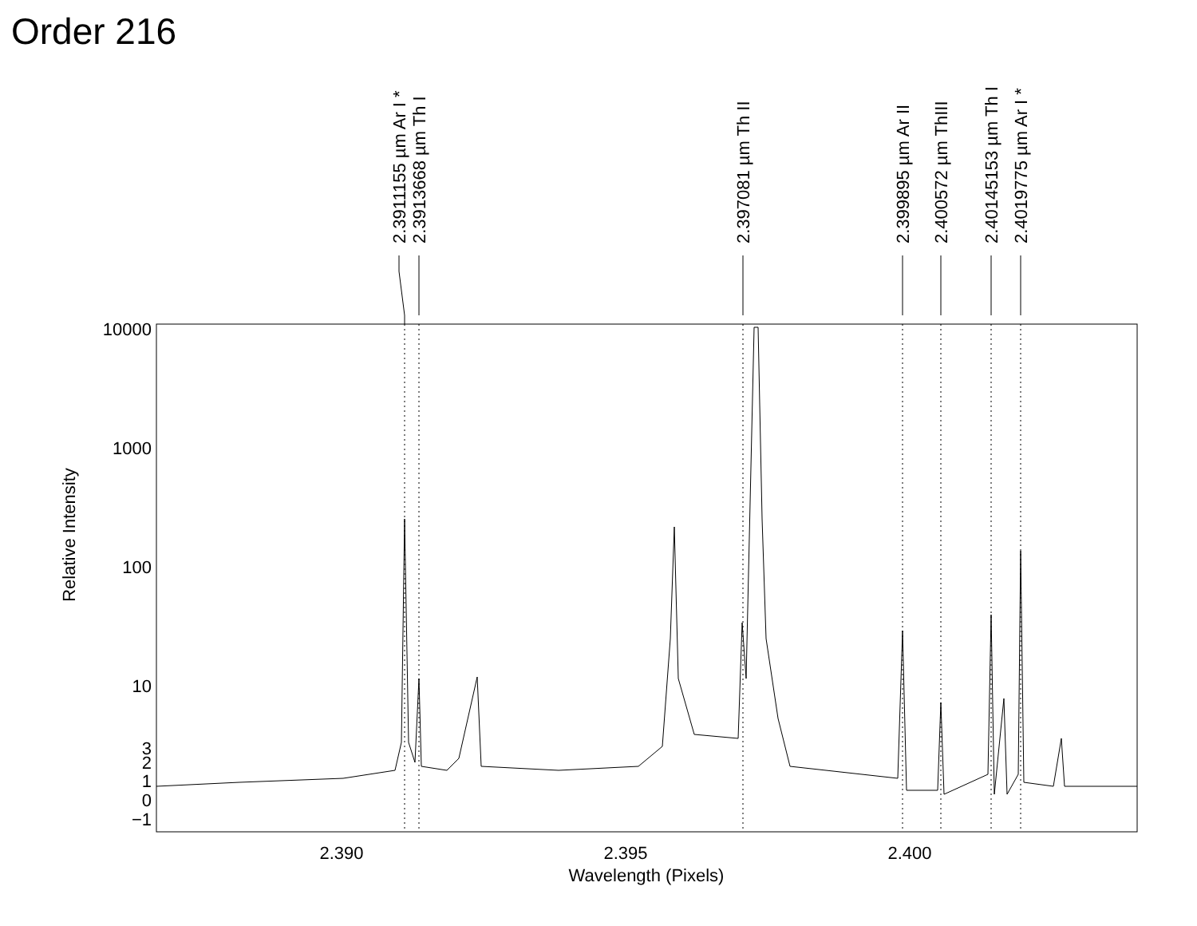Order 216
10000
1000
100
10
3
2
1
0
−1
2.390
2.395
2.400
Wavelength (Pixels)
Relative Intensity
2.3911155 µm Ar I *
2.3913668 µm Th I
2.397081 µm Th II
2.399895 µm Ar II
2.400572 µm ThIII
2.40145153 µm Th I
2.4019775 µm Ar I *